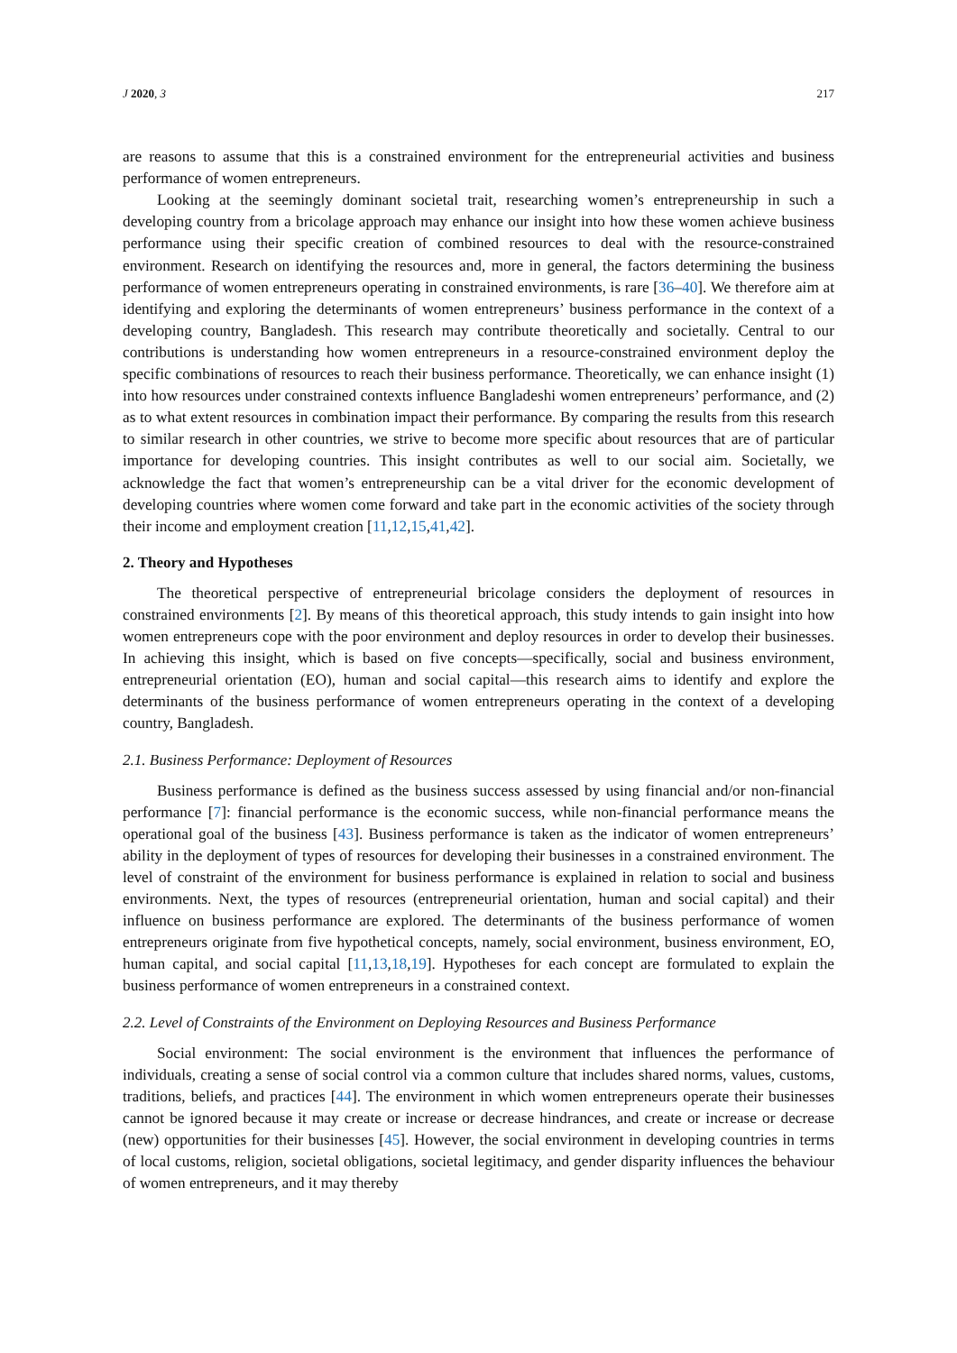J 2020, 3 217
are reasons to assume that this is a constrained environment for the entrepreneurial activities and business performance of women entrepreneurs.
Looking at the seemingly dominant societal trait, researching women’s entrepreneurship in such a developing country from a bricolage approach may enhance our insight into how these women achieve business performance using their specific creation of combined resources to deal with the resource-constrained environment. Research on identifying the resources and, more in general, the factors determining the business performance of women entrepreneurs operating in constrained environments, is rare [36–40]. We therefore aim at identifying and exploring the determinants of women entrepreneurs’ business performance in the context of a developing country, Bangladesh. This research may contribute theoretically and societally. Central to our contributions is understanding how women entrepreneurs in a resource-constrained environment deploy the specific combinations of resources to reach their business performance. Theoretically, we can enhance insight (1) into how resources under constrained contexts influence Bangladeshi women entrepreneurs’ performance, and (2) as to what extent resources in combination impact their performance. By comparing the results from this research to similar research in other countries, we strive to become more specific about resources that are of particular importance for developing countries. This insight contributes as well to our social aim. Societally, we acknowledge the fact that women’s entrepreneurship can be a vital driver for the economic development of developing countries where women come forward and take part in the economic activities of the society through their income and employment creation [11,12,15,41,42].
2. Theory and Hypotheses
The theoretical perspective of entrepreneurial bricolage considers the deployment of resources in constrained environments [2]. By means of this theoretical approach, this study intends to gain insight into how women entrepreneurs cope with the poor environment and deploy resources in order to develop their businesses. In achieving this insight, which is based on five concepts—specifically, social and business environment, entrepreneurial orientation (EO), human and social capital—this research aims to identify and explore the determinants of the business performance of women entrepreneurs operating in the context of a developing country, Bangladesh.
2.1. Business Performance: Deployment of Resources
Business performance is defined as the business success assessed by using financial and/or non-financial performance [7]: financial performance is the economic success, while non-financial performance means the operational goal of the business [43]. Business performance is taken as the indicator of women entrepreneurs’ ability in the deployment of types of resources for developing their businesses in a constrained environment. The level of constraint of the environment for business performance is explained in relation to social and business environments. Next, the types of resources (entrepreneurial orientation, human and social capital) and their influence on business performance are explored. The determinants of the business performance of women entrepreneurs originate from five hypothetical concepts, namely, social environment, business environment, EO, human capital, and social capital [11,13,18,19]. Hypotheses for each concept are formulated to explain the business performance of women entrepreneurs in a constrained context.
2.2. Level of Constraints of the Environment on Deploying Resources and Business Performance
Social environment: The social environment is the environment that influences the performance of individuals, creating a sense of social control via a common culture that includes shared norms, values, customs, traditions, beliefs, and practices [44]. The environment in which women entrepreneurs operate their businesses cannot be ignored because it may create or increase or decrease hindrances, and create or increase or decrease (new) opportunities for their businesses [45]. However, the social environment in developing countries in terms of local customs, religion, societal obligations, societal legitimacy, and gender disparity influences the behaviour of women entrepreneurs, and it may thereby